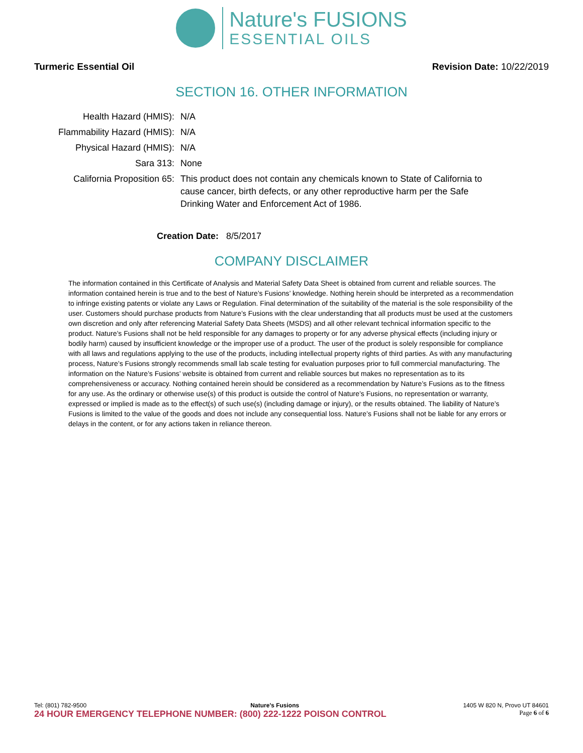Nature's FUSIONS
ESSENTIAL OILS
Turmeric Essential Oil Revision Date: 10/22/2019
SECTION 16. OTHER INFORMATION
| Health Hazard (HMIS): | N/A |
| Flammability Hazard (HMIS): | N/A |
| Physical Hazard (HMIS): | N/A |
| Sara 313: | None |
| California Proposition 65: | This product does not contain any chemicals known to State of California to cause cancer, birth defects, or any other reproductive harm per the Safe Drinking Water and Enforcement Act of 1986. |
Creation Date: 8/5/2017
COMPANY DISCLAIMER
The information contained in this Certificate of Analysis and Material Safety Data Sheet is obtained from current and reliable sources. The information contained herein is true and to the best of Nature’s Fusions’ knowledge. Nothing herein should be interpreted as a recommendation to infringe existing patents or violate any Laws or Regulation. Final determination of the suitability of the material is the sole responsibility of the user. Customers should purchase products from Nature’s Fusions with the clear understanding that all products must be used at the customers own discretion and only after referencing Material Safety Data Sheets (MSDS) and all other relevant technical information specific to the product. Nature’s Fusions shall not be held responsible for any damages to property or for any adverse physical effects (including injury or bodily harm) caused by insufficient knowledge or the improper use of a product. The user of the product is solely responsible for compliance with all laws and regulations applying to the use of the products, including intellectual property rights of third parties. As with any manufacturing process, Nature’s Fusions strongly recommends small lab scale testing for evaluation purposes prior to full commercial manufacturing. The information on the Nature’s Fusions’ website is obtained from current and reliable sources but makes no representation as to its comprehensiveness or accuracy. Nothing contained herein should be considered as a recommendation by Nature’s Fusions as to the fitness for any use. As the ordinary or otherwise use(s) of this product is outside the control of Nature’s Fusions, no representation or warranty, expressed or implied is made as to the effect(s) of such use(s) (including damage or injury), or the results obtained. The liability of Nature’s Fusions is limited to the value of the goods and does not include any consequential loss. Nature’s Fusions shall not be liable for any errors or delays in the content, or for any actions taken in reliance thereon.
Tel: (801) 782-9500 Nature’s Fusions 1405 W 820 N, Provo UT 84601
24 HOUR EMERGENCY TELEPHONE NUMBER: (800) 222-1222 POISON CONTROL Page 6 of 6